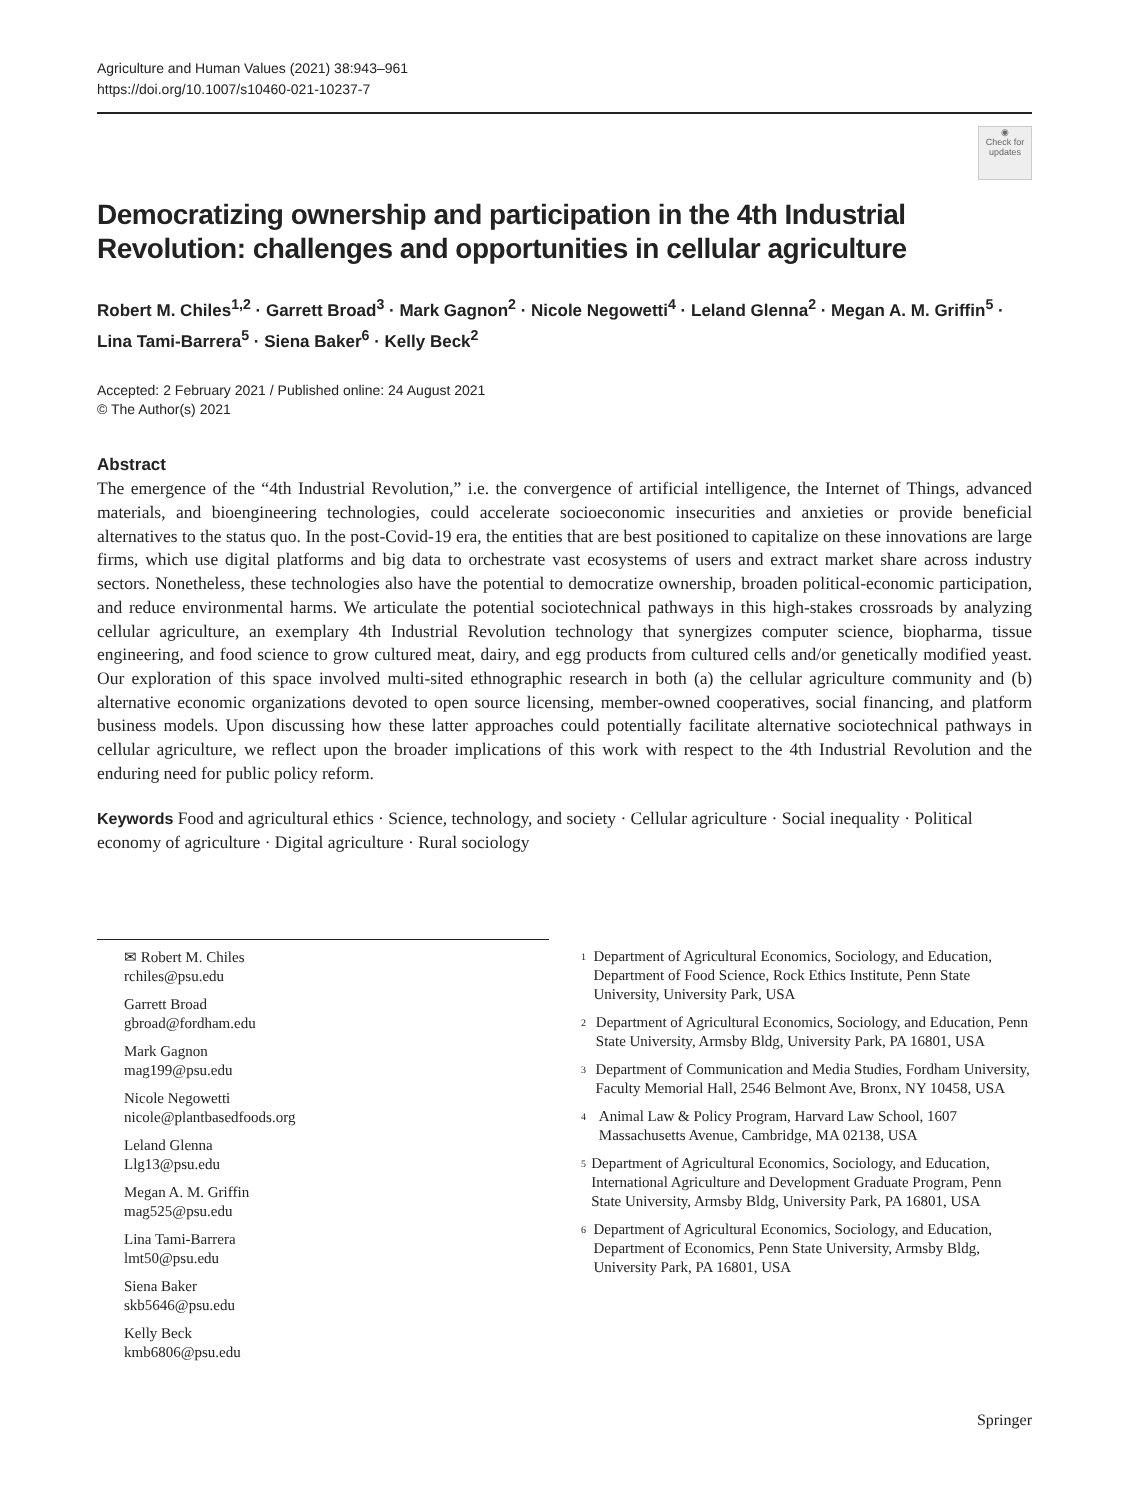Agriculture and Human Values (2021) 38:943–961
https://doi.org/10.1007/s10460-021-10237-7
◉
Check for updates
Democratizing ownership and participation in the 4th Industrial Revolution: challenges and opportunities in cellular agriculture
Robert M. Chiles<sup>1,2</sup> · Garrett Broad<sup>3</sup> · Mark Gagnon<sup>2</sup> · Nicole Negowetti<sup>4</sup> · Leland Glenna<sup>2</sup> · Megan A. M. Griffin<sup>5</sup> · Lina Tami-Barrera<sup>5</sup> · Siena Baker<sup>6</sup> · Kelly Beck<sup>2</sup>
Accepted: 2 February 2021 / Published online: 24 August 2021
© The Author(s) 2021
Abstract
The emergence of the “4th Industrial Revolution,” i.e. the convergence of artificial intelligence, the Internet of Things, advanced materials, and bioengineering technologies, could accelerate socioeconomic insecurities and anxieties or provide beneficial alternatives to the status quo. In the post-Covid-19 era, the entities that are best positioned to capitalize on these innovations are large firms, which use digital platforms and big data to orchestrate vast ecosystems of users and extract market share across industry sectors. Nonetheless, these technologies also have the potential to democratize ownership, broaden political-economic participation, and reduce environmental harms. We articulate the potential sociotechnical pathways in this high-stakes crossroads by analyzing cellular agriculture, an exemplary 4th Industrial Revolution technology that synergizes computer science, biopharma, tissue engineering, and food science to grow cultured meat, dairy, and egg products from cultured cells and/or genetically modified yeast. Our exploration of this space involved multi-sited ethnographic research in both (a) the cellular agriculture community and (b) alternative economic organizations devoted to open source licensing, member-owned cooperatives, social financing, and platform business models. Upon discussing how these latter approaches could potentially facilitate alternative sociotechnical pathways in cellular agriculture, we reflect upon the broader implications of this work with respect to the 4th Industrial Revolution and the enduring need for public policy reform.
Keywords Food and agricultural ethics · Science, technology, and society · Cellular agriculture · Social inequality · Political economy of agriculture · Digital agriculture · Rural sociology
✉ Robert M. Chiles
rchiles@psu.edu
Garrett Broad
gbroad@fordham.edu
Mark Gagnon
mag199@psu.edu
Nicole Negowetti
nicole@plantbasedfoods.org
Leland Glenna
Llg13@psu.edu
Megan A. M. Griffin
mag525@psu.edu
Lina Tami-Barrera
lmt50@psu.edu
Siena Baker
skb5646@psu.edu
Kelly Beck
kmb6806@psu.edu
<sup>1</sup> Department of Agricultural Economics, Sociology, and Education, Department of Food Science, Rock Ethics Institute, Penn State University, University Park, USA
<sup>2</sup> Department of Agricultural Economics, Sociology, and Education, Penn State University, Armsby Bldg, University Park, PA 16801, USA
<sup>3</sup> Department of Communication and Media Studies, Fordham University, Faculty Memorial Hall, 2546 Belmont Ave, Bronx, NY 10458, USA
<sup>4</sup> Animal Law & Policy Program, Harvard Law School, 1607 Massachusetts Avenue, Cambridge, MA 02138, USA
<sup>5</sup> Department of Agricultural Economics, Sociology, and Education, International Agriculture and Development Graduate Program, Penn State University, Armsby Bldg, University Park, PA 16801, USA
<sup>6</sup> Department of Agricultural Economics, Sociology, and Education, Department of Economics, Penn State University, Armsby Bldg, University Park, PA 16801, USA
Springer